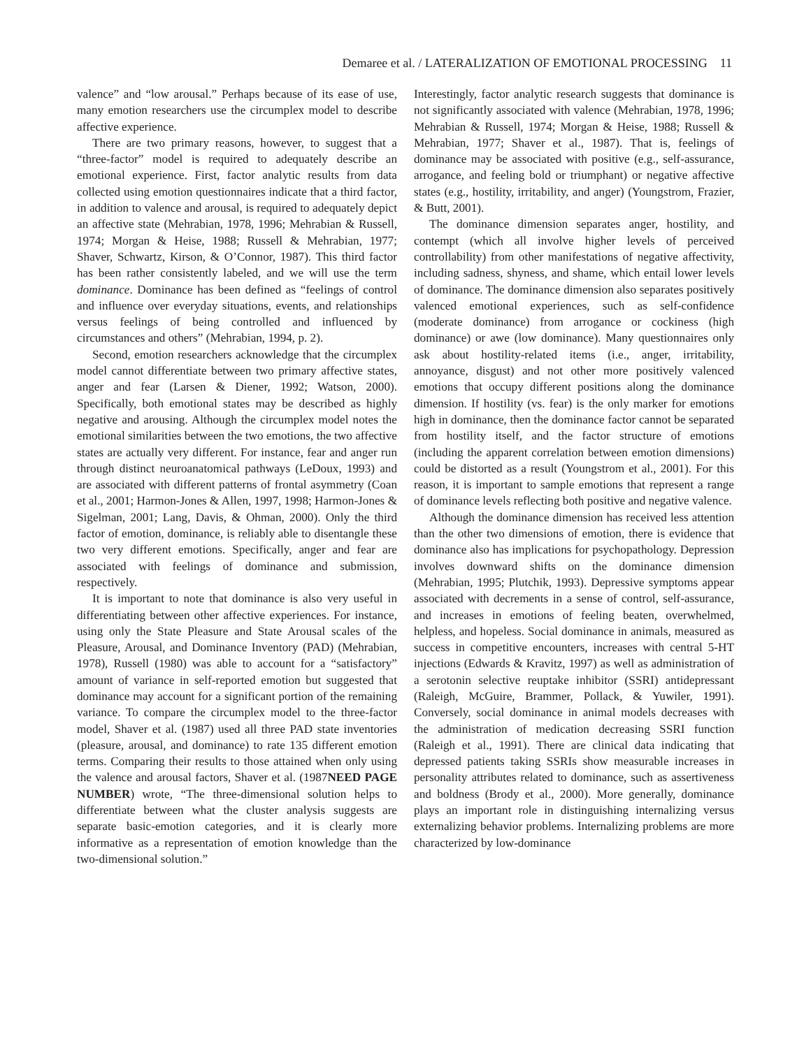Demaree et al. / LATERALIZATION OF EMOTIONAL PROCESSING 11
valence” and “low arousal.” Perhaps because of its ease of use, many emotion researchers use the circumplex model to describe affective experience.
There are two primary reasons, however, to suggest that a “three-factor” model is required to adequately describe an emotional experience. First, factor analytic results from data collected using emotion questionnaires indicate that a third factor, in addition to valence and arousal, is required to adequately depict an affective state (Mehrabian, 1978, 1996; Mehrabian & Russell, 1974; Morgan & Heise, 1988; Russell & Mehrabian, 1977; Shaver, Schwartz, Kirson, & O’Connor, 1987). This third factor has been rather consistently labeled, and we will use the term dominance. Dominance has been defined as “feelings of control and influence over everyday situations, events, and relationships versus feelings of being controlled and influenced by circumstances and others” (Mehrabian, 1994, p. 2).
Second, emotion researchers acknowledge that the circumplex model cannot differentiate between two primary affective states, anger and fear (Larsen & Diener, 1992; Watson, 2000). Specifically, both emotional states may be described as highly negative and arousing. Although the circumplex model notes the emotional similarities between the two emotions, the two affective states are actually very different. For instance, fear and anger run through distinct neuroanatomical pathways (LeDoux, 1993) and are associated with different patterns of frontal asymmetry (Coan et al., 2001; Harmon-Jones & Allen, 1997, 1998; Harmon-Jones & Sigelman, 2001; Lang, Davis, & Ohman, 2000). Only the third factor of emotion, dominance, is reliably able to disentangle these two very different emotions. Specifically, anger and fear are associated with feelings of dominance and submission, respectively.
It is important to note that dominance is also very useful in differentiating between other affective experiences. For instance, using only the State Pleasure and State Arousal scales of the Pleasure, Arousal, and Dominance Inventory (PAD) (Mehrabian, 1978), Russell (1980) was able to account for a “satisfactory” amount of variance in self-reported emotion but suggested that dominance may account for a significant portion of the remaining variance. To compare the circumplex model to the three-factor model, Shaver et al. (1987) used all three PAD state inventories (pleasure, arousal, and dominance) to rate 135 different emotion terms. Comparing their results to those attained when only using the valence and arousal factors, Shaver et al. (1987NEED PAGE NUMBER) wrote, “The three-dimensional solution helps to differentiate between what the cluster analysis suggests are separate basic-emotion categories, and it is clearly more informative as a representation of emotion knowledge than the two-dimensional solution.”
Interestingly, factor analytic research suggests that dominance is not significantly associated with valence (Mehrabian, 1978, 1996; Mehrabian & Russell, 1974; Morgan & Heise, 1988; Russell & Mehrabian, 1977; Shaver et al., 1987). That is, feelings of dominance may be associated with positive (e.g., self-assurance, arrogance, and feeling bold or triumphant) or negative affective states (e.g., hostility, irritability, and anger) (Youngstrom, Frazier, & Butt, 2001).
The dominance dimension separates anger, hostility, and contempt (which all involve higher levels of perceived controllability) from other manifestations of negative affectivity, including sadness, shyness, and shame, which entail lower levels of dominance. The dominance dimension also separates positively valenced emotional experiences, such as self-confidence (moderate dominance) from arrogance or cockiness (high dominance) or awe (low dominance). Many questionnaires only ask about hostility-related items (i.e., anger, irritability, annoyance, disgust) and not other more positively valenced emotions that occupy different positions along the dominance dimension. If hostility (vs. fear) is the only marker for emotions high in dominance, then the dominance factor cannot be separated from hostility itself, and the factor structure of emotions (including the apparent correlation between emotion dimensions) could be distorted as a result (Youngstrom et al., 2001). For this reason, it is important to sample emotions that represent a range of dominance levels reflecting both positive and negative valence.
Although the dominance dimension has received less attention than the other two dimensions of emotion, there is evidence that dominance also has implications for psychopathology. Depression involves downward shifts on the dominance dimension (Mehrabian, 1995; Plutchik, 1993). Depressive symptoms appear associated with decrements in a sense of control, self-assurance, and increases in emotions of feeling beaten, overwhelmed, helpless, and hopeless. Social dominance in animals, measured as success in competitive encounters, increases with central 5-HT injections (Edwards & Kravitz, 1997) as well as administration of a serotonin selective reuptake inhibitor (SSRI) antidepressant (Raleigh, McGuire, Brammer, Pollack, & Yuwiler, 1991). Conversely, social dominance in animal models decreases with the administration of medication decreasing SSRI function (Raleigh et al., 1991). There are clinical data indicating that depressed patients taking SSRIs show measurable increases in personality attributes related to dominance, such as assertiveness and boldness (Brody et al., 2000). More generally, dominance plays an important role in distinguishing internalizing versus externalizing behavior problems. Internalizing problems are more characterized by low-dominance